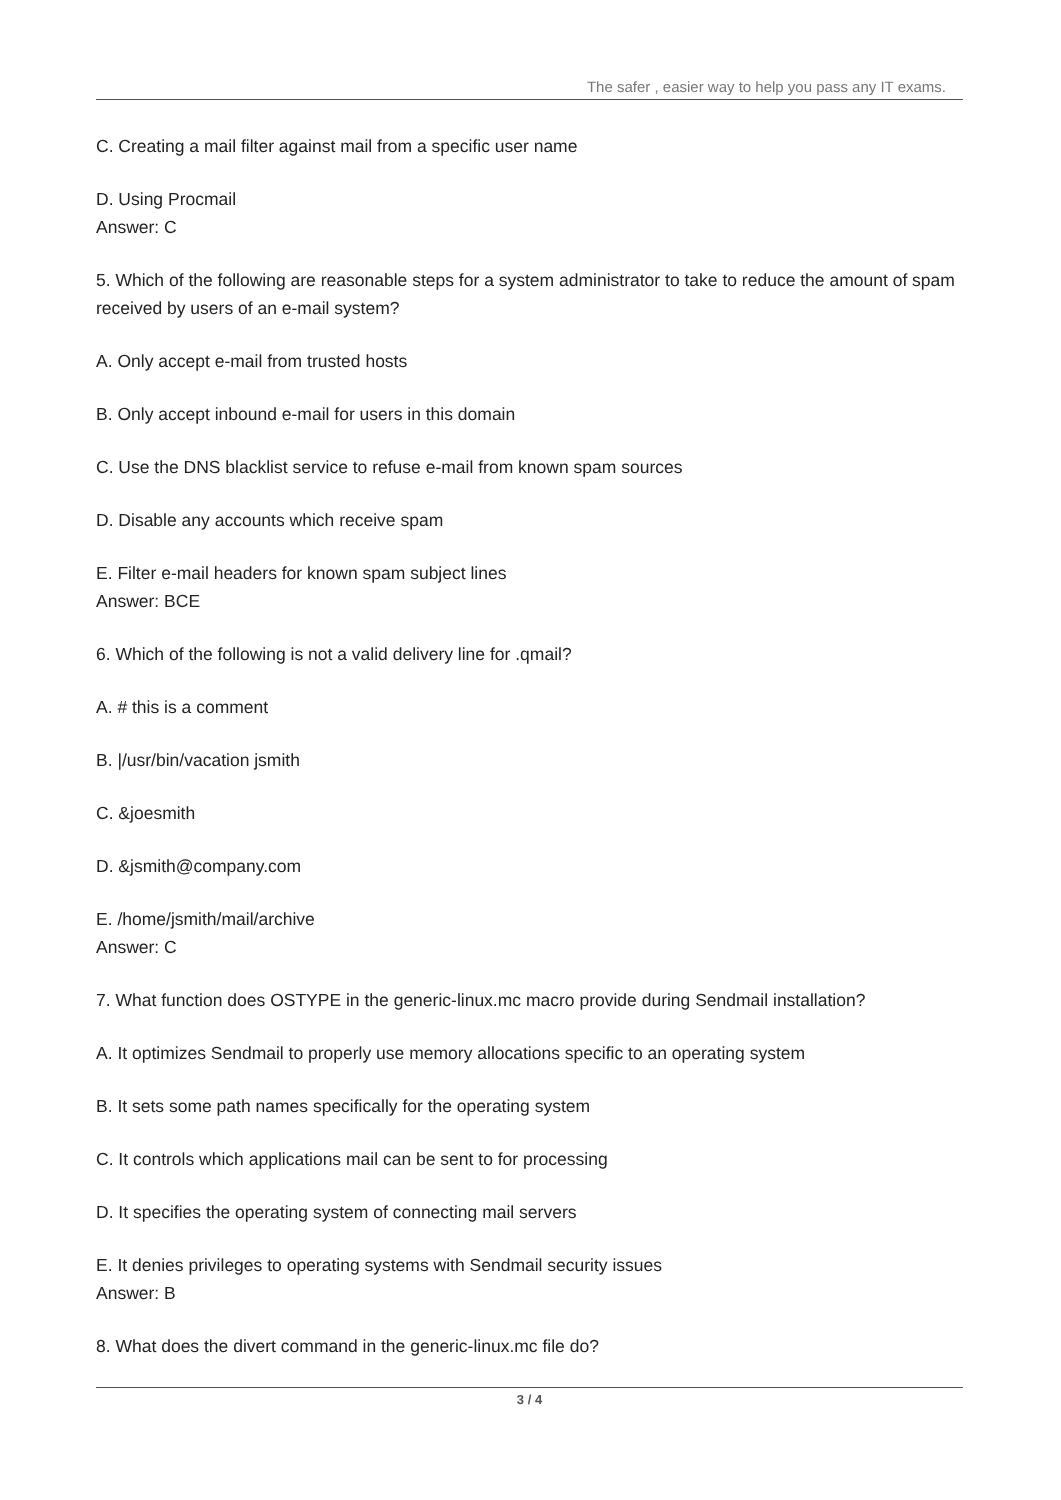The safer , easier way to help you pass any IT exams.
C. Creating a mail filter against mail from a specific user name
D. Using Procmail
Answer: C
5. Which of the following are reasonable steps for a system administrator to take to reduce the amount of spam received by users of an e-mail system?
A. Only accept e-mail from trusted hosts
B. Only accept inbound e-mail for users in this domain
C. Use the DNS blacklist service to refuse e-mail from known spam sources
D. Disable any accounts which receive spam
E. Filter e-mail headers for known spam subject lines
Answer: BCE
6. Which of the following is not a valid delivery line for .qmail?
A. # this is a comment
B. |/usr/bin/vacation jsmith
C. &joesmith
D. &jsmith@company.com
E. /home/jsmith/mail/archive
Answer: C
7. What function does OSTYPE in the generic-linux.mc macro provide during Sendmail installation?
A. It optimizes Sendmail to properly use memory allocations specific to an operating system
B. It sets some path names specifically for the operating system
C. It controls which applications mail can be sent to for processing
D. It specifies the operating system of connecting mail servers
E. It denies privileges to operating systems with Sendmail security issues
Answer: B
8. What does the divert command in the generic-linux.mc file do?
3 / 4